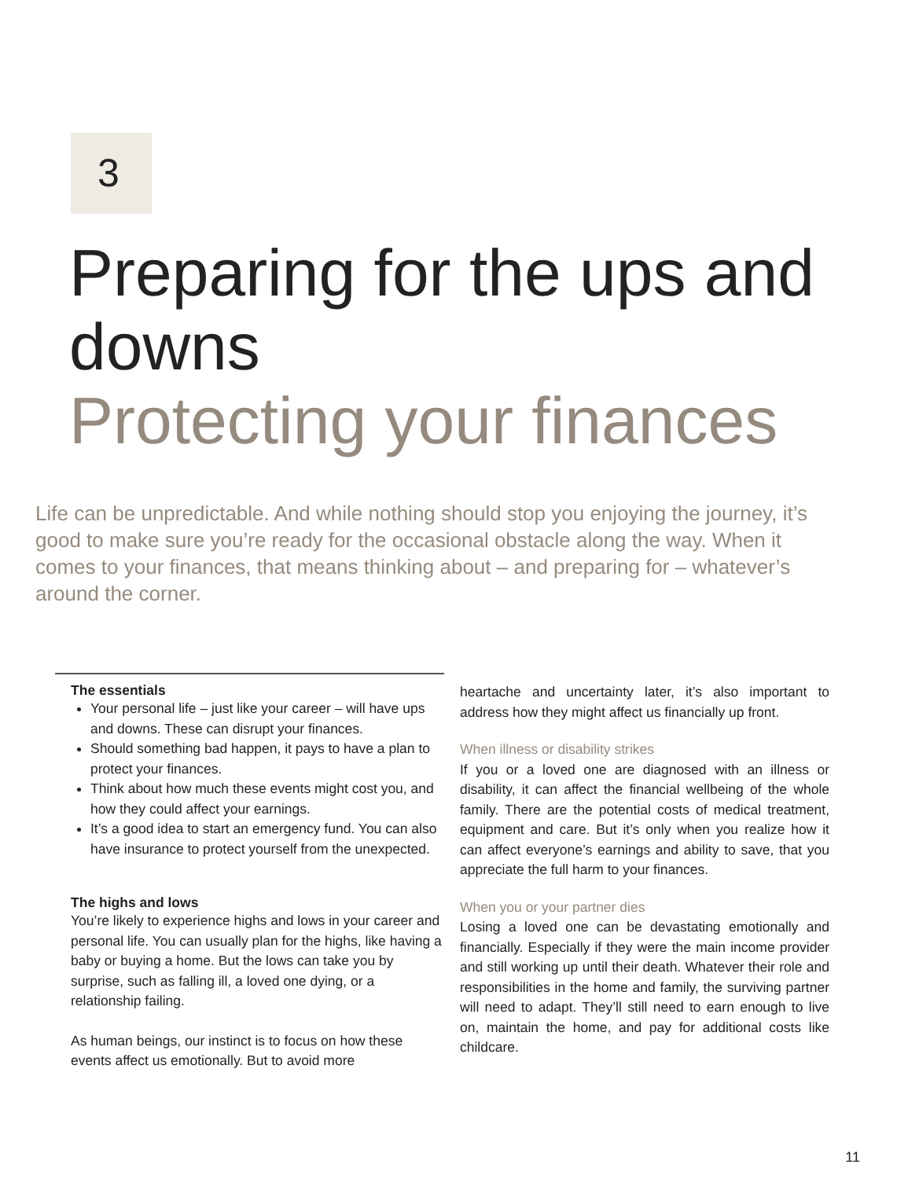3
Preparing for the ups and downs
Protecting your finances
Life can be unpredictable. And while nothing should stop you enjoying the journey, it’s good to make sure you’re ready for the occasional obstacle along the way. When it comes to your finances, that means thinking about – and preparing for – whatever’s around the corner.
The essentials
Your personal life – just like your career – will have ups and downs. These can disrupt your finances.
Should something bad happen, it pays to have a plan to protect your finances.
Think about how much these events might cost you, and how they could affect your earnings.
It’s a good idea to start an emergency fund. You can also have insurance to protect yourself from the unexpected.
The highs and lows
You’re likely to experience highs and lows in your career and personal life. You can usually plan for the highs, like having a baby or buying a home. But the lows can take you by surprise, such as falling ill, a loved one dying, or a relationship failing.
As human beings, our instinct is to focus on how these events affect us emotionally. But to avoid more
heartache and uncertainty later, it’s also important to address how they might affect us financially up front.
When illness or disability strikes
If you or a loved one are diagnosed with an illness or disability, it can affect the financial wellbeing of the whole family. There are the potential costs of medical treatment, equipment and care. But it’s only when you realize how it can affect everyone’s earnings and ability to save, that you appreciate the full harm to your finances.
When you or your partner dies
Losing a loved one can be devastating emotionally and financially. Especially if they were the main income provider and still working up until their death. Whatever their role and responsibilities in the home and family, the surviving partner will need to adapt. They’ll still need to earn enough to live on, maintain the home, and pay for additional costs like childcare.
11